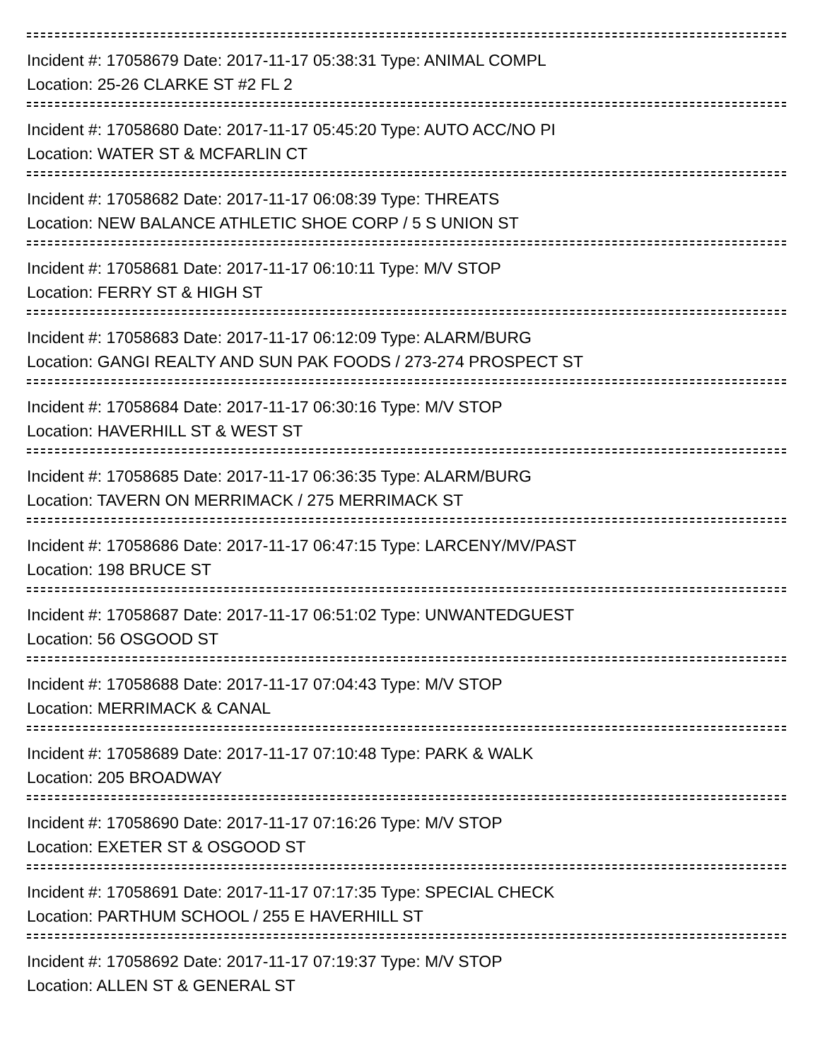Incident #: 17058679 Date: 2017-11-17 05:38:31 Type: ANIMAL COMPL
Location: 25-26 CLARKE ST #2 FL 2
Incident #: 17058680 Date: 2017-11-17 05:45:20 Type: AUTO ACC/NO PI
Location: WATER ST & MCFARLIN CT
Incident #: 17058682 Date: 2017-11-17 06:08:39 Type: THREATS
Location: NEW BALANCE ATHLETIC SHOE CORP / 5 S UNION ST
Incident #: 17058681 Date: 2017-11-17 06:10:11 Type: M/V STOP
Location: FERRY ST & HIGH ST
Incident #: 17058683 Date: 2017-11-17 06:12:09 Type: ALARM/BURG
Location: GANGI REALTY AND SUN PAK FOODS / 273-274 PROSPECT ST
Incident #: 17058684 Date: 2017-11-17 06:30:16 Type: M/V STOP
Location: HAVERHILL ST & WEST ST
Incident #: 17058685 Date: 2017-11-17 06:36:35 Type: ALARM/BURG
Location: TAVERN ON MERRIMACK / 275 MERRIMACK ST
Incident #: 17058686 Date: 2017-11-17 06:47:15 Type: LARCENY/MV/PAST
Location: 198 BRUCE ST
Incident #: 17058687 Date: 2017-11-17 06:51:02 Type: UNWANTEDGUEST
Location: 56 OSGOOD ST
Incident #: 17058688 Date: 2017-11-17 07:04:43 Type: M/V STOP
Location: MERRIMACK & CANAL
Incident #: 17058689 Date: 2017-11-17 07:10:48 Type: PARK & WALK
Location: 205 BROADWAY
Incident #: 17058690 Date: 2017-11-17 07:16:26 Type: M/V STOP
Location: EXETER ST & OSGOOD ST
Incident #: 17058691 Date: 2017-11-17 07:17:35 Type: SPECIAL CHECK
Location: PARTHUM SCHOOL / 255 E HAVERHILL ST
Incident #: 17058692 Date: 2017-11-17 07:19:37 Type: M/V STOP
Location: ALLEN ST & GENERAL ST